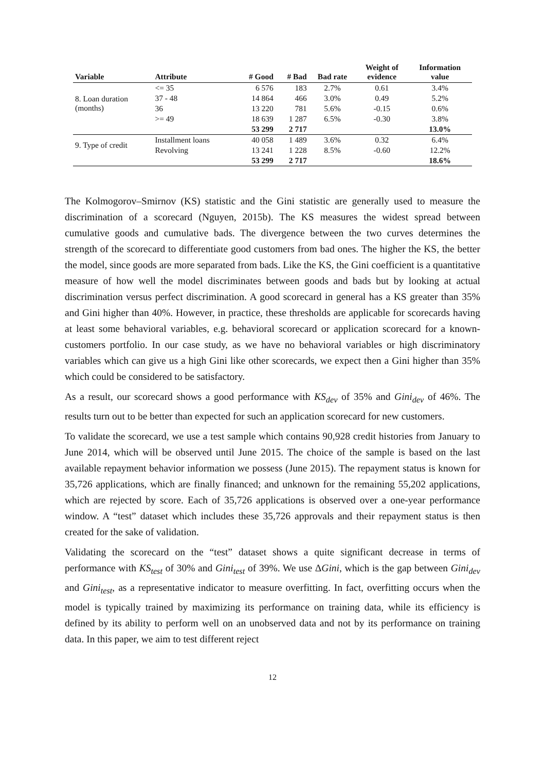| Variable | Attribute | # Good | # Bad | Bad rate | Weight of evidence | Information value |
| --- | --- | --- | --- | --- | --- | --- |
| 8. Loan duration (months) | <= 35 | 6 576 | 183 | 2.7% | 0.61 | 3.4% |
| | 37 - 48 | 14 864 | 466 | 3.0% | 0.49 | 5.2% |
| | 36 | 13 220 | 781 | 5.6% | -0.15 | 0.6% |
| | >= 49 | 18 639 | 1 287 | 6.5% | -0.30 | 3.8% |
| | | 53 299 | 2 717 | | | 13.0% |
| 9. Type of credit | Installment loans | 40 058 | 1 489 | 3.6% | 0.32 | 6.4% |
| | Revolving | 13 241 | 1 228 | 8.5% | -0.60 | 12.2% |
| | | 53 299 | 2 717 | | | 18.6% |
The Kolmogorov–Smirnov (KS) statistic and the Gini statistic are generally used to measure the discrimination of a scorecard (Nguyen, 2015b). The KS measures the widest spread between cumulative goods and cumulative bads. The divergence between the two curves determines the strength of the scorecard to differentiate good customers from bad ones. The higher the KS, the better the model, since goods are more separated from bads. Like the KS, the Gini coefficient is a quantitative measure of how well the model discriminates between goods and bads but by looking at actual discrimination versus perfect discrimination. A good scorecard in general has a KS greater than 35% and Gini higher than 40%. However, in practice, these thresholds are applicable for scorecards having at least some behavioral variables, e.g. behavioral scorecard or application scorecard for a known-customers portfolio. In our case study, as we have no behavioral variables or high discriminatory variables which can give us a high Gini like other scorecards, we expect then a Gini higher than 35% which could be considered to be satisfactory.
As a result, our scorecard shows a good performance with KS<sub>dev</sub> of 35% and Gini<sub>dev</sub> of 46%. The results turn out to be better than expected for such an application scorecard for new customers.
To validate the scorecard, we use a test sample which contains 90,928 credit histories from January to June 2014, which will be observed until June 2015. The choice of the sample is based on the last available repayment behavior information we possess (June 2015). The repayment status is known for 35,726 applications, which are finally financed; and unknown for the remaining 55,202 applications, which are rejected by score. Each of 35,726 applications is observed over a one-year performance window. A “test” dataset which includes these 35,726 approvals and their repayment status is then created for the sake of validation.
Validating the scorecard on the “test” dataset shows a quite significant decrease in terms of performance with KS<sub>test</sub> of 30% and Gini<sub>test</sub> of 39%. We use ΔGini, which is the gap between Gini<sub>dev</sub> and Gini<sub>test</sub>, as a representative indicator to measure overfitting. In fact, overfitting occurs when the model is typically trained by maximizing its performance on training data, while its efficiency is defined by its ability to perform well on an unobserved data and not by its performance on training data. In this paper, we aim to test different reject
12